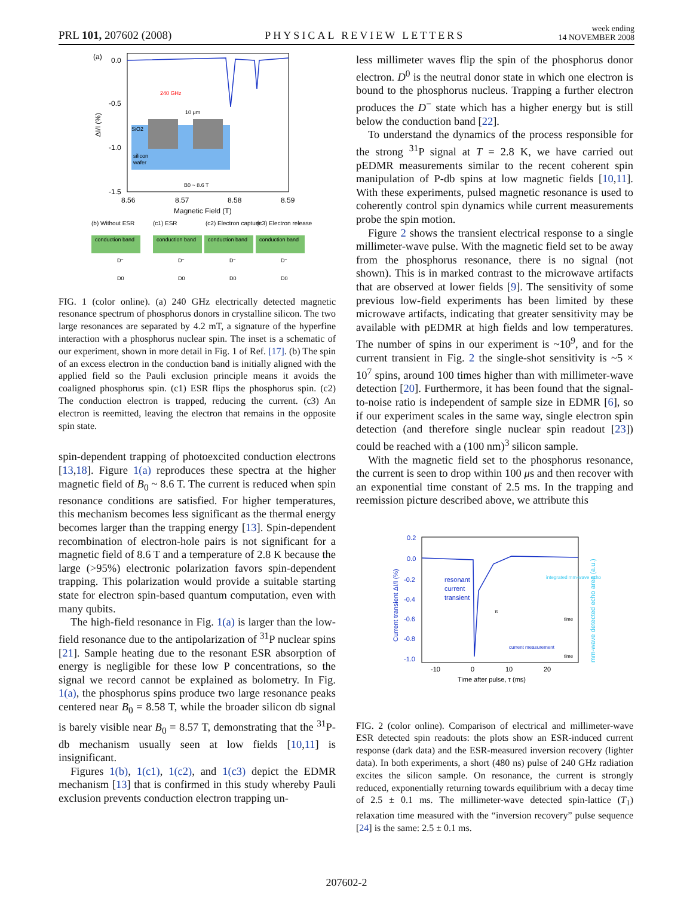PRL 101, 207602 (2008)
PHYSICAL REVIEW LETTERS
week ending
14 NOVEMBER 2008
(a)
0.0
-0.5
-1.0
-1.5
ΔI/I (%)
silicon
wafer
SiO2
240 GHz
10 μm
B0 ~ 8.6 T
8.56
8.57
8.58
8.59
Magnetic Field (T)
(b) Without ESR
(c1) ESR
(c2) Electron capture
(c3) Electron release
conduction band
conduction band
conduction band
conduction band
D⁻
D0
D⁻
D0
D⁻
D0
D⁻
D0
FIG. 1 (color online). (a) 240 GHz electrically detected magnetic resonance spectrum of phosphorus donors in crystalline silicon. The two large resonances are separated by 4.2 mT, a signature of the hyperfine interaction with a phosphorus nuclear spin. The inset is a schematic of our experiment, shown in more detail in Fig. 1 of Ref. [17]. (b) The spin of an excess electron in the conduction band is initially aligned with the applied field so the Pauli exclusion principle means it avoids the coaligned phosphorus spin. (c1) ESR flips the phosphorus spin. (c2) The conduction electron is trapped, reducing the current. (c3) An electron is reemitted, leaving the electron that remains in the opposite spin state.
spin-dependent trapping of photoexcited conduction electrons [13,18]. Figure 1(a) reproduces these spectra at the higher magnetic field of B<sub>0</sub> ~ 8.6 T. The current is reduced when spin resonance conditions are satisfied. For higher temperatures, this mechanism becomes less significant as the thermal energy becomes larger than the trapping energy [13]. Spin-dependent recombination of electron-hole pairs is not significant for a magnetic field of 8.6 T and a temperature of 2.8 K because the large (>95%) electronic polarization favors spin-dependent trapping. This polarization would provide a suitable starting state for electron spin-based quantum computation, even with many qubits.
The high-field resonance in Fig. 1(a) is larger than the low-field resonance due to the antipolarization of <sup>31</sup>P nuclear spins [21]. Sample heating due to the resonant ESR absorption of energy is negligible for these low P concentrations, so the signal we record cannot be explained as bolometry. In Fig. 1(a), the phosphorus spins produce two large resonance peaks centered near B<sub>0</sub> = 8.58 T, while the broader silicon db signal is barely visible near B<sub>0</sub> = 8.57 T, demonstrating that the <sup>31</sup>P-db mechanism usually seen at low fields [10,11] is insignificant.
Figures 1(b), 1(c1), 1(c2), and 1(c3) depict the EDMR mechanism [13] that is confirmed in this study whereby Pauli exclusion prevents conduction electron trapping un-
less millimeter waves flip the spin of the phosphorus donor electron. D<sup>0</sup> is the neutral donor state in which one electron is bound to the phosphorus nucleus. Trapping a further electron produces the D<sup>−</sup> state which has a higher energy but is still below the conduction band [22].
To understand the dynamics of the process responsible for the strong <sup>31</sup>P signal at T = 2.8 K, we have carried out pEDMR measurements similar to the recent coherent spin manipulation of P-db spins at low magnetic fields [10,11]. With these experiments, pulsed magnetic resonance is used to coherently control spin dynamics while current measurements probe the spin motion.
Figure 2 shows the transient electrical response to a single millimeter-wave pulse. With the magnetic field set to be away from the phosphorus resonance, there is no signal (not shown). This is in marked contrast to the microwave artifacts that are observed at lower fields [9]. The sensitivity of some previous low-field experiments has been limited by these microwave artifacts, indicating that greater sensitivity may be available with pEDMR at high fields and low temperatures. The number of spins in our experiment is ~10<sup>9</sup>, and for the current transient in Fig. 2 the single-shot sensitivity is ~5 × 10<sup>7</sup> spins, around 100 times higher than with millimeter-wave detection [20]. Furthermore, it has been found that the signal-to-noise ratio is independent of sample size in EDMR [6], so if our experiment scales in the same way, single electron spin detection (and therefore single nuclear spin readout [23]) could be reached with a (100 nm)<sup>3</sup> silicon sample.
With the magnetic field set to the phosphorus resonance, the current is seen to drop within 100 μs and then recover with an exponential time constant of 2.5 ms. In the trapping and reemission picture described above, we attribute this
0.2
0.0
-0.2
-0.4
-0.6
-0.8
-1.0
Current transient ΔI/I (%)
mm-wave detected echo area (a.u.)
resonant
current
transient
integrated mm-wave echo
π
time
current measurement
time
-10
0
10
20
Time after pulse, τ (ms)
FIG. 2 (color online). Comparison of electrical and millimeter-wave ESR detected spin readouts: the plots show an ESR-induced current response (dark data) and the ESR-measured inversion recovery (lighter data). In both experiments, a short (480 ns) pulse of 240 GHz radiation excites the silicon sample. On resonance, the current is strongly reduced, exponentially returning towards equilibrium with a decay time of 2.5 ± 0.1 ms. The millimeter-wave detected spin-lattice (T<sub>1</sub>) relaxation time measured with the “inversion recovery” pulse sequence [24] is the same: 2.5 ± 0.1 ms.
207602-2